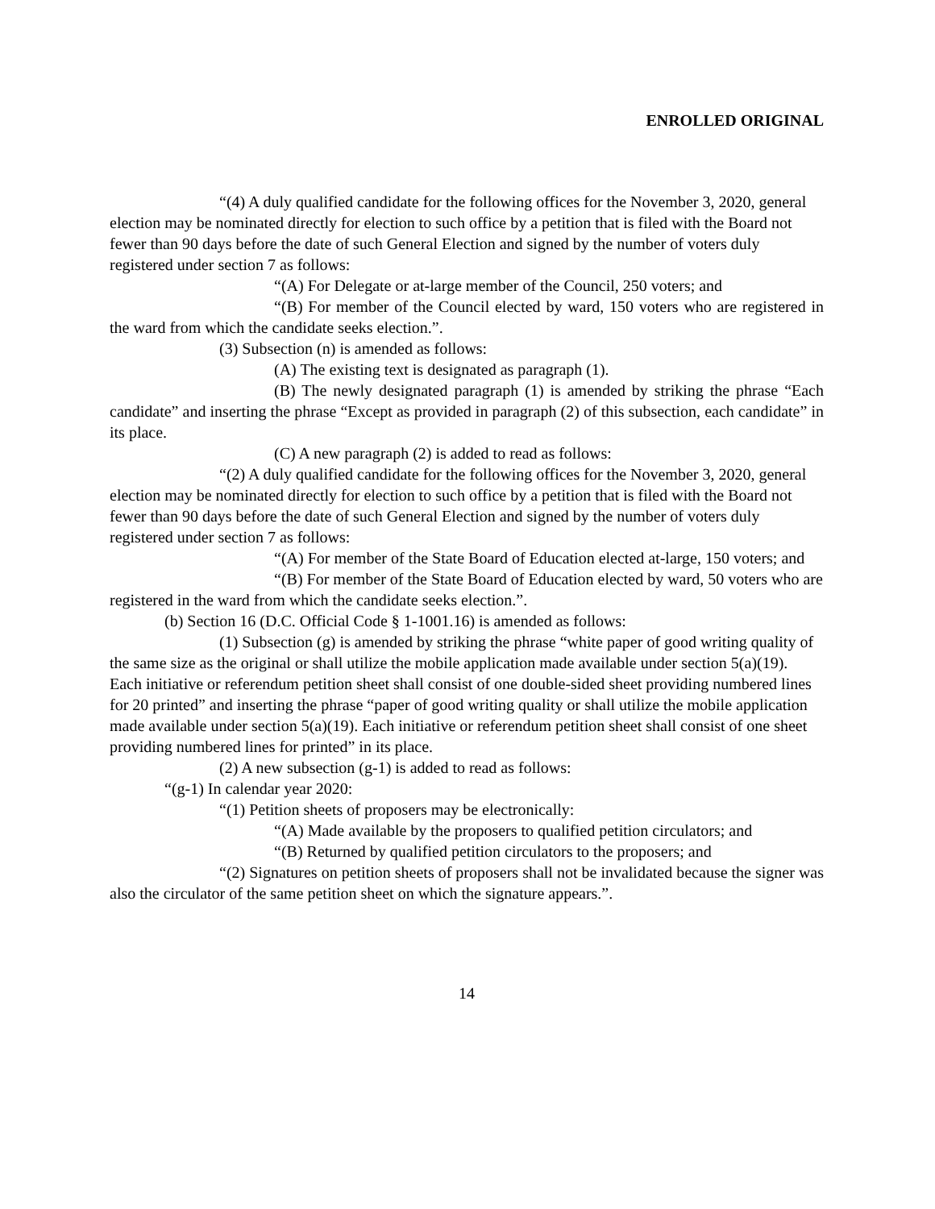ENROLLED ORIGINAL
“(4) A duly qualified candidate for the following offices for the November 3, 2020, general election may be nominated directly for election to such office by a petition that is filed with the Board not fewer than 90 days before the date of such General Election and signed by the number of voters duly registered under section 7 as follows:
“(A) For Delegate or at-large member of the Council, 250 voters; and
“(B) For member of the Council elected by ward, 150 voters who are registered in the ward from which the candidate seeks election.”.
(3) Subsection (n) is amended as follows:
(A) The existing text is designated as paragraph (1).
(B) The newly designated paragraph (1) is amended by striking the phrase “Each candidate” and inserting the phrase “Except as provided in paragraph (2) of this subsection, each candidate” in its place.
(C) A new paragraph (2) is added to read as follows:
“(2) A duly qualified candidate for the following offices for the November 3, 2020, general election may be nominated directly for election to such office by a petition that is filed with the Board not fewer than 90 days before the date of such General Election and signed by the number of voters duly registered under section 7 as follows:
“(A) For member of the State Board of Education elected at-large, 150 voters; and
“(B) For member of the State Board of Education elected by ward, 50 voters who are registered in the ward from which the candidate seeks election.”.
(b) Section 16 (D.C. Official Code § 1-1001.16) is amended as follows:
(1) Subsection (g) is amended by striking the phrase “white paper of good writing quality of the same size as the original or shall utilize the mobile application made available under section 5(a)(19). Each initiative or referendum petition sheet shall consist of one double-sided sheet providing numbered lines for 20 printed” and inserting the phrase “paper of good writing quality or shall utilize the mobile application made available under section 5(a)(19). Each initiative or referendum petition sheet shall consist of one sheet providing numbered lines for printed” in its place.
(2) A new subsection (g-1) is added to read as follows:
“(g-1) In calendar year 2020:
“(1) Petition sheets of proposers may be electronically:
“(A) Made available by the proposers to qualified petition circulators; and
“(B) Returned by qualified petition circulators to the proposers; and
“(2) Signatures on petition sheets of proposers shall not be invalidated because the signer was also the circulator of the same petition sheet on which the signature appears.”.
14